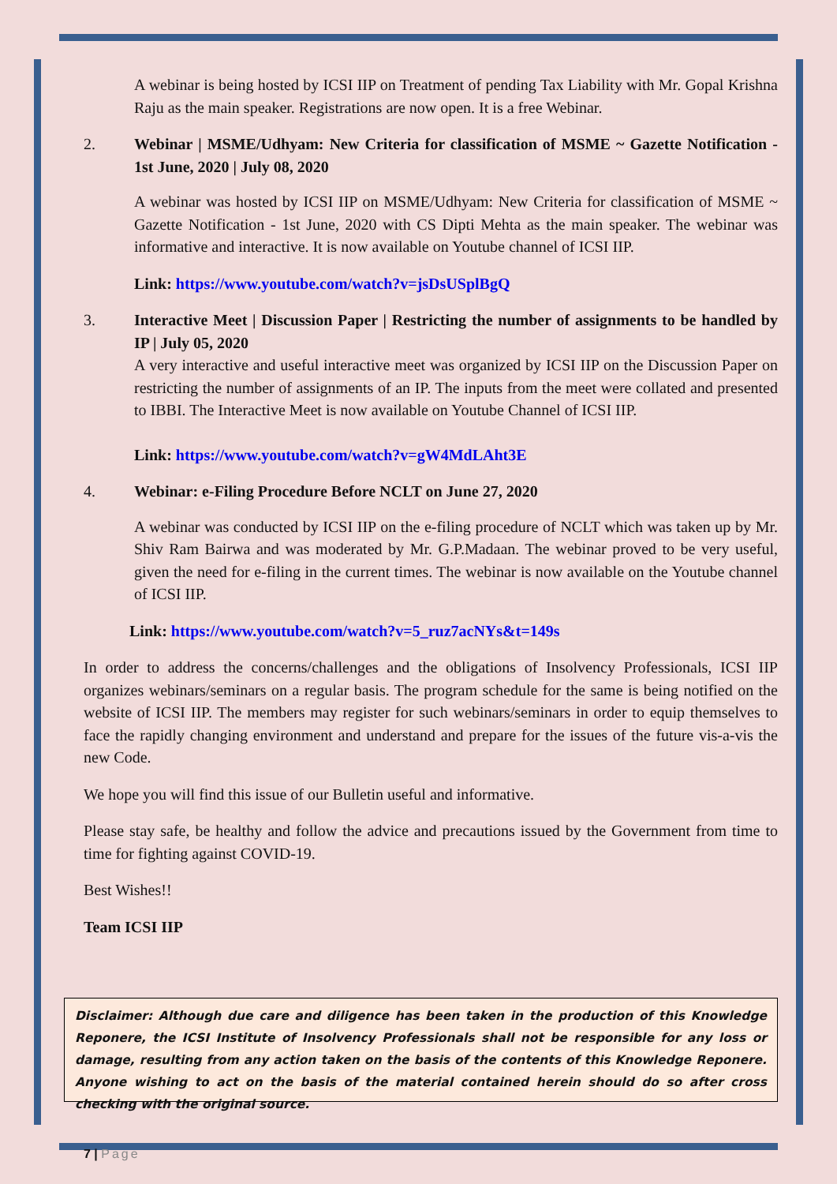A webinar is being hosted by ICSI IIP on Treatment of pending Tax Liability with Mr. Gopal Krishna Raju as the main speaker. Registrations are now open. It is a free Webinar.
2. Webinar | MSME/Udhyam: New Criteria for classification of MSME ~ Gazette Notification - 1st June, 2020 | July 08, 2020
A webinar was hosted by ICSI IIP on MSME/Udhyam: New Criteria for classification of MSME ~ Gazette Notification - 1st June, 2020 with CS Dipti Mehta as the main speaker. The webinar was informative and interactive. It is now available on Youtube channel of ICSI IIP.
Link: https://www.youtube.com/watch?v=jsDsUSplBgQ
3. Interactive Meet | Discussion Paper | Restricting the number of assignments to be handled by IP | July 05, 2020
A very interactive and useful interactive meet was organized by ICSI IIP on the Discussion Paper on restricting the number of assignments of an IP. The inputs from the meet were collated and presented to IBBI. The Interactive Meet is now available on Youtube Channel of ICSI IIP.
Link: https://www.youtube.com/watch?v=gW4MdLAht3E
4. Webinar: e-Filing Procedure Before NCLT on June 27, 2020
A webinar was conducted by ICSI IIP on the e-filing procedure of NCLT which was taken up by Mr. Shiv Ram Bairwa and was moderated by Mr. G.P.Madaan. The webinar proved to be very useful, given the need for e-filing in the current times. The webinar is now available on the Youtube channel of ICSI IIP.
Link: https://www.youtube.com/watch?v=5_ruz7acNYs&t=149s
In order to address the concerns/challenges and the obligations of Insolvency Professionals, ICSI IIP organizes webinars/seminars on a regular basis. The program schedule for the same is being notified on the website of ICSI IIP. The members may register for such webinars/seminars in order to equip themselves to face the rapidly changing environment and understand and prepare for the issues of the future vis-a-vis the new Code.
We hope you will find this issue of our Bulletin useful and informative.
Please stay safe, be healthy and follow the advice and precautions issued by the Government from time to time for fighting against COVID-19.
Best Wishes!!
Team ICSI IIP
Disclaimer: Although due care and diligence has been taken in the production of this Knowledge Reponere, the ICSI Institute of Insolvency Professionals shall not be responsible for any loss or damage, resulting from any action taken on the basis of the contents of this Knowledge Reponere. Anyone wishing to act on the basis of the material contained herein should do so after cross checking with the original source.
7 | Page